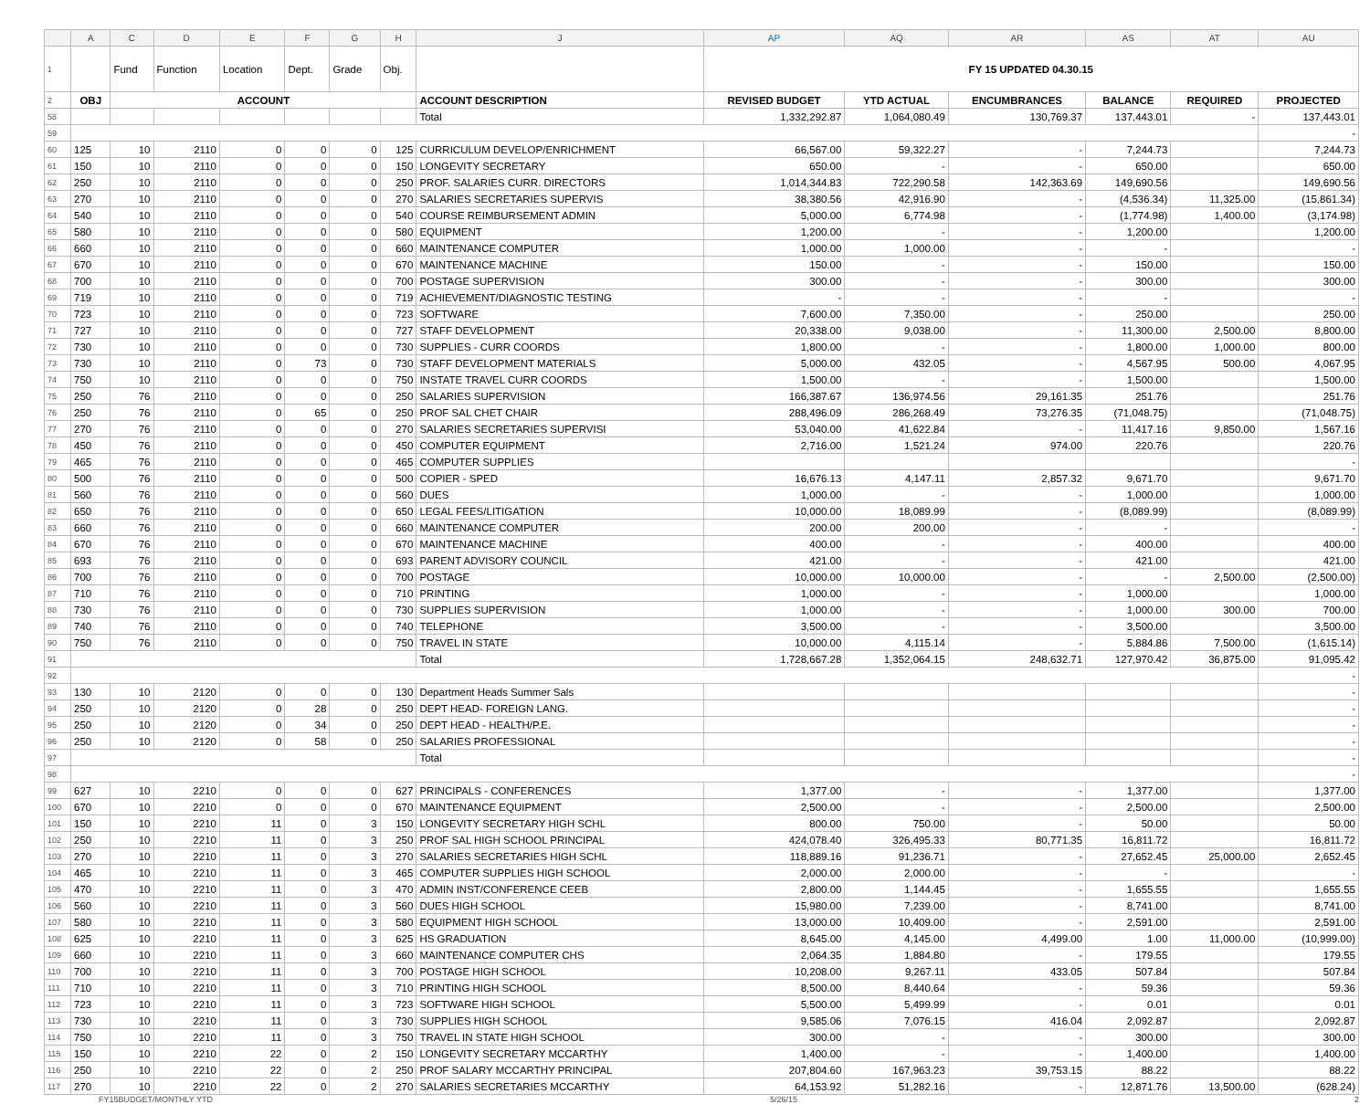| | A | C | D | E | F | G | H | J | AP | AQ | AR | AS | AT | AU |
| 1 | | Fund | Function | Location | Dept. | Grade | Obj. | | FY 15 UPDATED 04.30.15 | | | | | |
| 2 | OBJ | ACCOUNT | | | | | | ACCOUNT DESCRIPTION | REVISED BUDGET | YTD ACTUAL | ENCUMBRANCES | BALANCE | REQUIRED | PROJECTED |
| 58 | | | | | | | | Total | 1,332,292.87 | 1,064,080.49 | 130,769.37 | 137,443.01 | - | 137,443.01 |
| 59 | | | | | | | | | | | | | | - |
| 60 | 125 | 10 | 2110 | 0 | 0 | 0 | 125 | CURRICULUM DEVELOP/ENRICHMENT | 66,567.00 | 59,322.27 | - | 7,244.73 | | 7,244.73 |
| 61 | 150 | 10 | 2110 | 0 | 0 | 0 | 150 | LONGEVITY SECRETARY | 650.00 | - | - | 650.00 | | 650.00 |
| 62 | 250 | 10 | 2110 | 0 | 0 | 0 | 250 | PROF. SALARIES CURR. DIRECTORS | 1,014,344.83 | 722,290.58 | 142,363.69 | 149,690.56 | | 149,690.56 |
| 63 | 270 | 10 | 2110 | 0 | 0 | 0 | 270 | SALARIES SECRETARIES SUPERVIS | 38,380.56 | 42,916.90 | - | (4,536.34) | 11,325.00 | (15,861.34) |
| 64 | 540 | 10 | 2110 | 0 | 0 | 0 | 540 | COURSE REIMBURSEMENT ADMIN | 5,000.00 | 6,774.98 | - | (1,774.98) | 1,400.00 | (3,174.98) |
| 65 | 580 | 10 | 2110 | 0 | 0 | 0 | 580 | EQUIPMENT | 1,200.00 | - | - | 1,200.00 | | 1,200.00 |
| 66 | 660 | 10 | 2110 | 0 | 0 | 0 | 660 | MAINTENANCE COMPUTER | 1,000.00 | 1,000.00 | - | - | | - |
| 67 | 670 | 10 | 2110 | 0 | 0 | 0 | 670 | MAINTENANCE MACHINE | 150.00 | - | - | 150.00 | | 150.00 |
| 68 | 700 | 10 | 2110 | 0 | 0 | 0 | 700 | POSTAGE SUPERVISION | 300.00 | - | - | 300.00 | | 300.00 |
| 69 | 719 | 10 | 2110 | 0 | 0 | 0 | 719 | ACHIEVEMENT/DIAGNOSTIC TESTING | - | - | - | - | | - |
| 70 | 723 | 10 | 2110 | 0 | 0 | 0 | 723 | SOFTWARE | 7,600.00 | 7,350.00 | - | 250.00 | | 250.00 |
| 71 | 727 | 10 | 2110 | 0 | 0 | 0 | 727 | STAFF DEVELOPMENT | 20,338.00 | 9,038.00 | - | 11,300.00 | 2,500.00 | 8,800.00 |
| 72 | 730 | 10 | 2110 | 0 | 0 | 0 | 730 | SUPPLIES - CURR COORDS | 1,800.00 | - | - | 1,800.00 | 1,000.00 | 800.00 |
| 73 | 730 | 10 | 2110 | 0 | 73 | 0 | 730 | STAFF DEVELOPMENT MATERIALS | 5,000.00 | 432.05 | - | 4,567.95 | 500.00 | 4,067.95 |
| 74 | 750 | 10 | 2110 | 0 | 0 | 0 | 750 | INSTATE TRAVEL CURR COORDS | 1,500.00 | - | - | 1,500.00 | | 1,500.00 |
| 75 | 250 | 76 | 2110 | 0 | 0 | 0 | 250 | SALARIES SUPERVISION | 166,387.67 | 136,974.56 | 29,161.35 | 251.76 | | 251.76 |
| 76 | 250 | 76 | 2110 | 0 | 65 | 0 | 250 | PROF SAL CHET CHAIR | 288,496.09 | 286,268.49 | 73,276.35 | (71,048.75) | | (71,048.75) |
| 77 | 270 | 76 | 2110 | 0 | 0 | 0 | 270 | SALARIES SECRETARIES SUPERVISI | 53,040.00 | 41,622.84 | - | 11,417.16 | 9,850.00 | 1,567.16 |
| 78 | 450 | 76 | 2110 | 0 | 0 | 0 | 450 | COMPUTER EQUIPMENT | 2,716.00 | 1,521.24 | 974.00 | 220.76 | | 220.76 |
| 79 | 465 | 76 | 2110 | 0 | 0 | 0 | 465 | COMPUTER SUPPLIES | | | | | | - |
| 80 | 500 | 76 | 2110 | 0 | 0 | 0 | 500 | COPIER - SPED | 16,676.13 | 4,147.11 | 2,857.32 | 9,671.70 | | 9,671.70 |
| 81 | 560 | 76 | 2110 | 0 | 0 | 0 | 560 | DUES | 1,000.00 | - | - | 1,000.00 | | 1,000.00 |
| 82 | 650 | 76 | 2110 | 0 | 0 | 0 | 650 | LEGAL FEES/LITIGATION | 10,000.00 | 18,089.99 | - | (8,089.99) | | (8,089.99) |
| 83 | 660 | 76 | 2110 | 0 | 0 | 0 | 660 | MAINTENANCE COMPUTER | 200.00 | 200.00 | - | - | | - |
| 84 | 670 | 76 | 2110 | 0 | 0 | 0 | 670 | MAINTENANCE MACHINE | 400.00 | - | - | 400.00 | | 400.00 |
| 85 | 693 | 76 | 2110 | 0 | 0 | 0 | 693 | PARENT ADVISORY COUNCIL | 421.00 | - | - | 421.00 | | 421.00 |
| 86 | 700 | 76 | 2110 | 0 | 0 | 0 | 700 | POSTAGE | 10,000.00 | 10,000.00 | - | - | 2,500.00 | (2,500.00) |
| 87 | 710 | 76 | 2110 | 0 | 0 | 0 | 710 | PRINTING | 1,000.00 | - | - | 1,000.00 | | 1,000.00 |
| 88 | 730 | 76 | 2110 | 0 | 0 | 0 | 730 | SUPPLIES SUPERVISION | 1,000.00 | - | - | 1,000.00 | 300.00 | 700.00 |
| 89 | 740 | 76 | 2110 | 0 | 0 | 0 | 740 | TELEPHONE | 3,500.00 | - | - | 3,500.00 | | 3,500.00 |
| 90 | 750 | 76 | 2110 | 0 | 0 | 0 | 750 | TRAVEL IN STATE | 10,000.00 | 4,115.14 | - | 5,884.86 | 7,500.00 | (1,615.14) |
| 91 | | | | | | | | Total | 1,728,667.28 | 1,352,064.15 | 248,632.71 | 127,970.42 | 36,875.00 | 91,095.42 |
| 92 | | | | | | | | | | | | | | - |
| 93 | 130 | 10 | 2120 | 0 | 0 | 0 | 130 | Department Heads Summer Sals | | | | | | - |
| 94 | 250 | 10 | 2120 | 0 | 28 | 0 | 250 | DEPT HEAD- FOREIGN LANG. | | | | | | - |
| 95 | 250 | 10 | 2120 | 0 | 34 | 0 | 250 | DEPT HEAD - HEALTH/P.E. | | | | | | - |
| 96 | 250 | 10 | 2120 | 0 | 58 | 0 | 250 | SALARIES PROFESSIONAL | | | | | | - |
| 97 | | | | | | | | Total | | | | | | - |
| 98 | | | | | | | | | | | | | | - |
| 99 | 627 | 10 | 2210 | 0 | 0 | 0 | 627 | PRINCIPALS - CONFERENCES | 1,377.00 | - | - | 1,377.00 | | 1,377.00 |
| 100 | 670 | 10 | 2210 | 0 | 0 | 0 | 670 | MAINTENANCE EQUIPMENT | 2,500.00 | - | - | 2,500.00 | | 2,500.00 |
| 101 | 150 | 10 | 2210 | 11 | 0 | 3 | 150 | LONGEVITY SECRETARY HIGH SCHL | 800.00 | 750.00 | - | 50.00 | | 50.00 |
| 102 | 250 | 10 | 2210 | 11 | 0 | 3 | 250 | PROF SAL HIGH SCHOOL PRINCIPAL | 424,078.40 | 326,495.33 | 80,771.35 | 16,811.72 | | 16,811.72 |
| 103 | 270 | 10 | 2210 | 11 | 0 | 3 | 270 | SALARIES SECRETARIES HIGH SCHL | 118,889.16 | 91,236.71 | - | 27,652.45 | 25,000.00 | 2,652.45 |
| 104 | 465 | 10 | 2210 | 11 | 0 | 3 | 465 | COMPUTER SUPPLIES HIGH SCHOOL | 2,000.00 | 2,000.00 | - | - | | - |
| 105 | 470 | 10 | 2210 | 11 | 0 | 3 | 470 | ADMIN INST/CONFERENCE CEEB | 2,800.00 | 1,144.45 | - | 1,655.55 | | 1,655.55 |
| 106 | 560 | 10 | 2210 | 11 | 0 | 3 | 560 | DUES HIGH SCHOOL | 15,980.00 | 7,239.00 | - | 8,741.00 | | 8,741.00 |
| 107 | 580 | 10 | 2210 | 11 | 0 | 3 | 580 | EQUIPMENT HIGH SCHOOL | 13,000.00 | 10,409.00 | - | 2,591.00 | | 2,591.00 |
| 108 | 625 | 10 | 2210 | 11 | 0 | 3 | 625 | HS GRADUATION | 8,645.00 | 4,145.00 | 4,499.00 | 1.00 | 11,000.00 | (10,999.00) |
| 109 | 660 | 10 | 2210 | 11 | 0 | 3 | 660 | MAINTENANCE COMPUTER CHS | 2,064.35 | 1,884.80 | - | 179.55 | | 179.55 |
| 110 | 700 | 10 | 2210 | 11 | 0 | 3 | 700 | POSTAGE HIGH SCHOOL | 10,208.00 | 9,267.11 | 433.05 | 507.84 | | 507.84 |
| 111 | 710 | 10 | 2210 | 11 | 0 | 3 | 710 | PRINTING HIGH SCHOOL | 8,500.00 | 8,440.64 | - | 59.36 | | 59.36 |
| 112 | 723 | 10 | 2210 | 11 | 0 | 3 | 723 | SOFTWARE HIGH SCHOOL | 5,500.00 | 5,499.99 | - | 0.01 | | 0.01 |
| 113 | 730 | 10 | 2210 | 11 | 0 | 3 | 730 | SUPPLIES HIGH SCHOOL | 9,585.06 | 7,076.15 | 416.04 | 2,092.87 | | 2,092.87 |
| 114 | 750 | 10 | 2210 | 11 | 0 | 3 | 750 | TRAVEL IN STATE HIGH SCHOOL | 300.00 | - | - | 300.00 | | 300.00 |
| 115 | 150 | 10 | 2210 | 22 | 0 | 2 | 150 | LONGEVITY SECRETARY MCCARTHY | 1,400.00 | - | - | 1,400.00 | | 1,400.00 |
| 116 | 250 | 10 | 2210 | 22 | 0 | 2 | 250 | PROF SALARY MCCARTHY PRINCIPAL | 207,804.60 | 167,963.23 | 39,753.15 | 88.22 | | 88.22 |
| 117 | 270 | 10 | 2210 | 22 | 0 | 2 | 270 | SALARIES SECRETARIES MCCARTHY | 64,153.92 | 51,282.16 | - | 12,871.76 | 13,500.00 | (628.24) |
FY15BUDGET/MONTHLY YTD 5/26/15 2